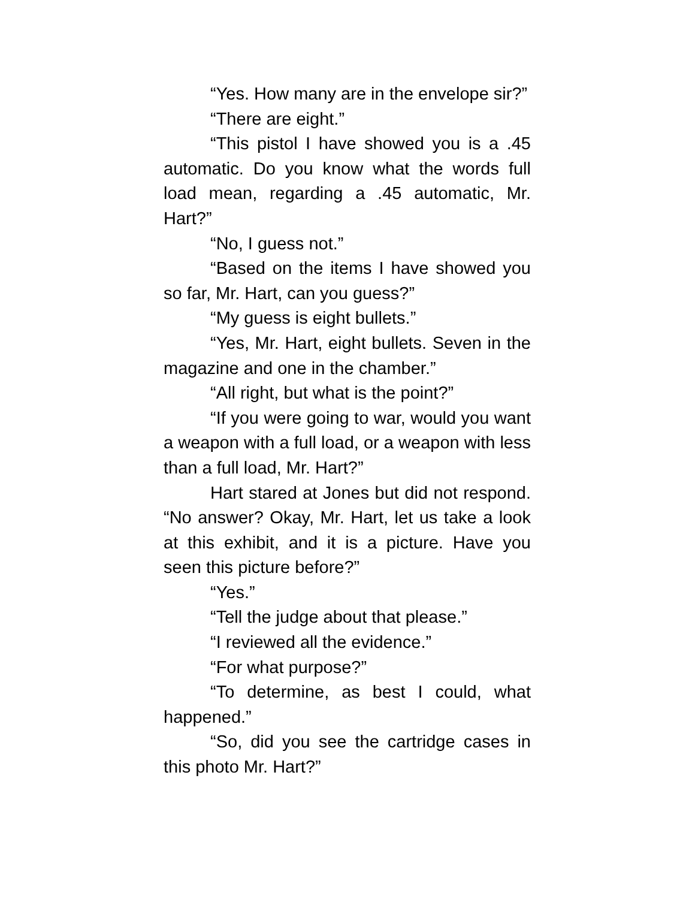“Yes. How many are in the envelope sir?”
“There are eight.”
“This pistol I have showed you is a .45 automatic. Do you know what the words full load mean, regarding a .45 automatic, Mr. Hart?”
“No, I guess not.”
“Based on the items I have showed you so far, Mr. Hart, can you guess?”
“My guess is eight bullets.”
“Yes, Mr. Hart, eight bullets. Seven in the magazine and one in the chamber.”
“All right, but what is the point?”
“If you were going to war, would you want a weapon with a full load, or a weapon with less than a full load, Mr. Hart?”
Hart stared at Jones but did not respond. “No answer? Okay, Mr. Hart, let us take a look at this exhibit, and it is a picture. Have you seen this picture before?”
“Yes.”
“Tell the judge about that please.”
“I reviewed all the evidence.”
“For what purpose?”
“To determine, as best I could, what happened.”
“So, did you see the cartridge cases in this photo Mr. Hart?”